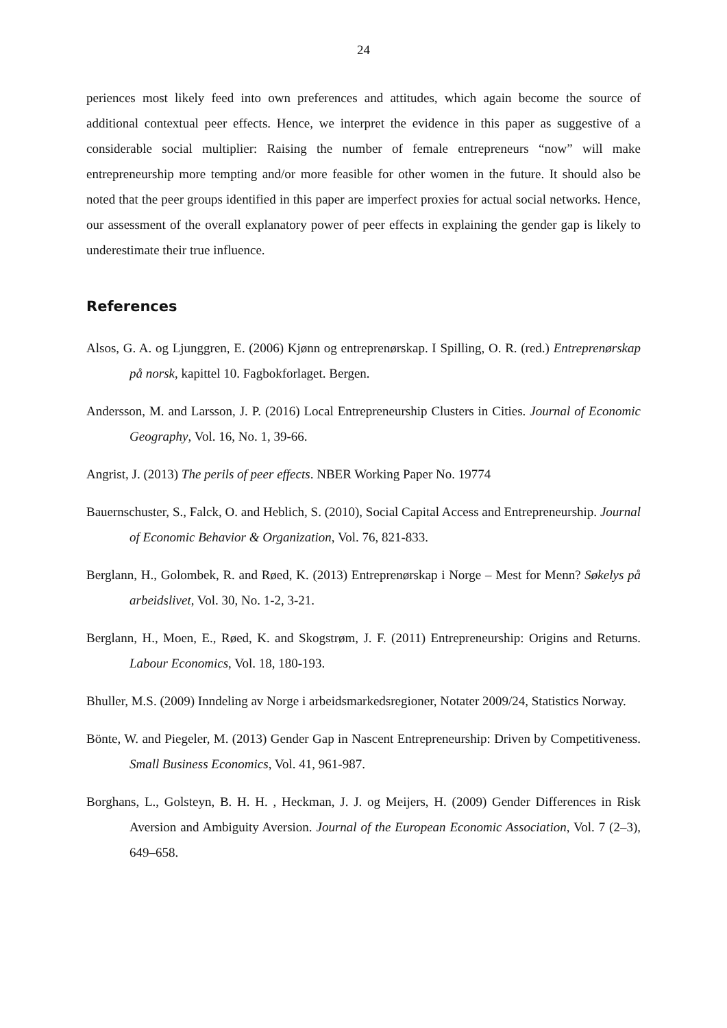24
periences most likely feed into own preferences and attitudes, which again become the source of additional contextual peer effects. Hence, we interpret the evidence in this paper as suggestive of a considerable social multiplier: Raising the number of female entrepreneurs “now” will make entrepreneurship more tempting and/or more feasible for other women in the future. It should also be noted that the peer groups identified in this paper are imperfect proxies for actual social networks. Hence, our assessment of the overall explanatory power of peer effects in explaining the gender gap is likely to underestimate their true influence.
References
Alsos, G. A. og Ljunggren, E. (2006) Kjønn og entreprenørskap. I Spilling, O. R. (red.) Entreprenørskap på norsk, kapittel 10. Fagbokforlaget. Bergen.
Andersson, M. and Larsson, J. P. (2016) Local Entrepreneurship Clusters in Cities. Journal of Economic Geography, Vol. 16, No. 1, 39-66.
Angrist, J. (2013) The perils of peer effects. NBER Working Paper No. 19774
Bauernschuster, S., Falck, O. and Heblich, S. (2010), Social Capital Access and Entrepreneurship. Journal of Economic Behavior & Organization, Vol. 76, 821-833.
Berglann, H., Golombek, R. and Røed, K. (2013) Entreprenørskap i Norge – Mest for Menn? Søkelys på arbeidslivet, Vol. 30, No. 1-2, 3-21.
Berglann, H., Moen, E., Røed, K. and Skogstrøm, J. F. (2011) Entrepreneurship: Origins and Returns. Labour Economics, Vol. 18, 180-193.
Bhuller, M.S. (2009) Inndeling av Norge i arbeidsmarkedsregioner, Notater 2009/24, Statistics Norway.
Bönte, W. and Piegeler, M. (2013) Gender Gap in Nascent Entrepreneurship: Driven by Competitiveness. Small Business Economics, Vol. 41, 961-987.
Borghans, L., Golsteyn, B. H. H. , Heckman, J. J. og Meijers, H. (2009) Gender Differences in Risk Aversion and Ambiguity Aversion. Journal of the European Economic Association, Vol. 7 (2–3), 649–658.